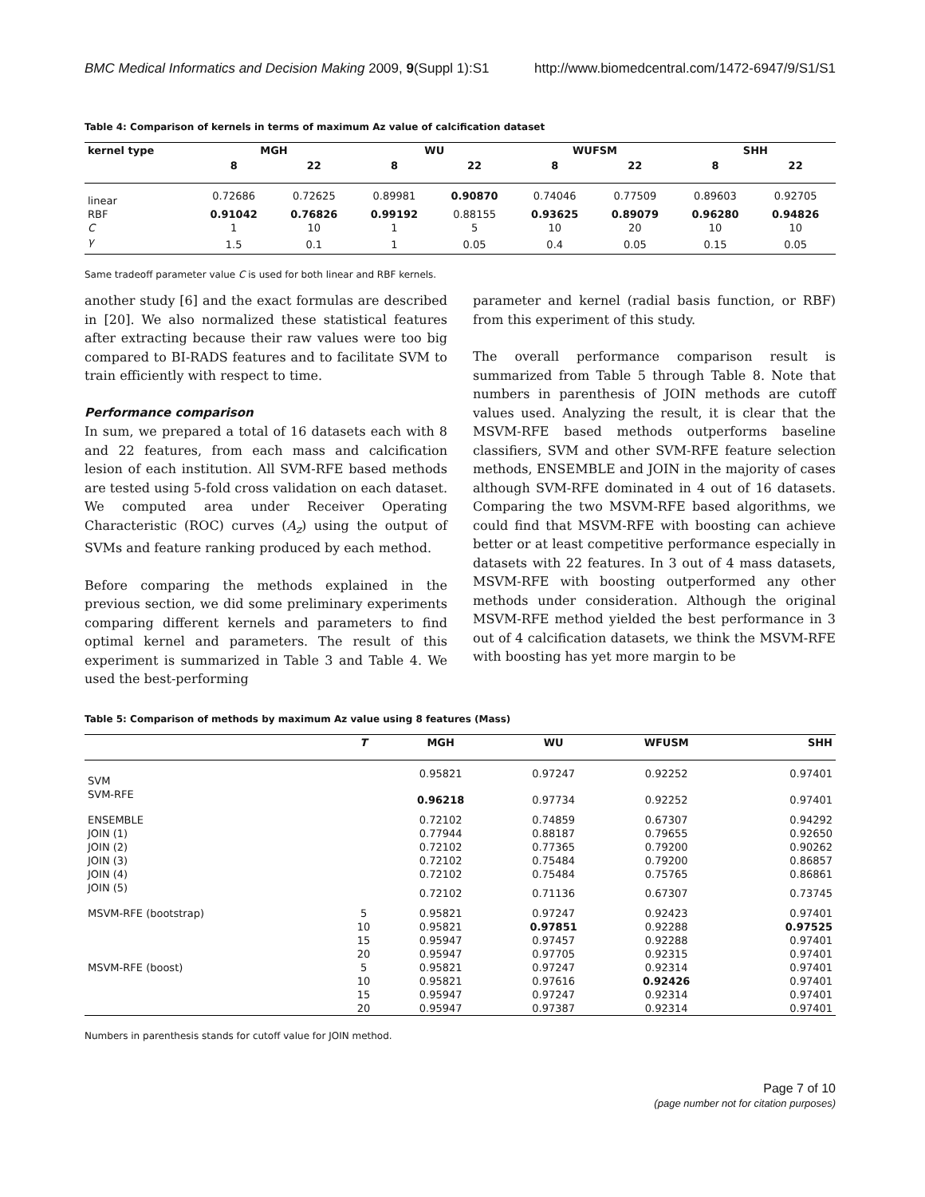BMC Medical Informatics and Decision Making 2009, 9(Suppl 1):S1 http://www.biomedcentral.com/1472-6947/9/S1/S1
Table 4: Comparison of kernels in terms of maximum Az value of calcification dataset
| kernel type | MGH | | WU | | WUFSM | | SHH | |
| --- | --- | --- | --- | --- | --- | --- | --- | --- |
| | 8 | 22 | 8 | 22 | 8 | 22 | 8 | 22 |
| linear | 0.72686 | 0.72625 | 0.89981 | 0.90870 | 0.74046 | 0.77509 | 0.89603 | 0.92705 |
| RBF | 0.91042 | 0.76826 | 0.99192 | 0.88155 | 0.93625 | 0.89079 | 0.96280 | 0.94826 |
| C | 1 | 10 | 1 | 5 | 10 | 20 | 10 | 10 |
| γ | 1.5 | 0.1 | 1 | 0.05 | 0.4 | 0.05 | 0.15 | 0.05 |
Same tradeoff parameter value C is used for both linear and RBF kernels.
another study [6] and the exact formulas are described in [20]. We also normalized these statistical features after extracting because their raw values were too big compared to BI-RADS features and to facilitate SVM to train efficiently with respect to time.
Performance comparison
In sum, we prepared a total of 16 datasets each with 8 and 22 features, from each mass and calcification lesion of each institution. All SVM-RFE based methods are tested using 5-fold cross validation on each dataset. We computed area under Receiver Operating Characteristic (ROC) curves (A<sub>z</sub>) using the output of SVMs and feature ranking produced by each method.
Before comparing the methods explained in the previous section, we did some preliminary experiments comparing different kernels and parameters to find optimal kernel and parameters. The result of this experiment is summarized in Table 3 and Table 4. We used the best-performing
parameter and kernel (radial basis function, or RBF) from this experiment of this study.
The overall performance comparison result is summarized from Table 5 through Table 8. Note that numbers in parenthesis of JOIN methods are cutoff values used. Analyzing the result, it is clear that the MSVM-RFE based methods outperforms baseline classifiers, SVM and other SVM-RFE feature selection methods, ENSEMBLE and JOIN in the majority of cases although SVM-RFE dominated in 4 out of 16 datasets. Comparing the two MSVM-RFE based algorithms, we could find that MSVM-RFE with boosting can achieve better or at least competitive performance especially in datasets with 22 features. In 3 out of 4 mass datasets, MSVM-RFE with boosting outperformed any other methods under consideration. Although the original MSVM-RFE method yielded the best performance in 3 out of 4 calcification datasets, we think the MSVM-RFE with boosting has yet more margin to be
Table 5: Comparison of methods by maximum Az value using 8 features (Mass)
| | T | MGH | WU | WFUSM | SHH |
| --- | --- | --- | --- | --- | --- |
| SVM | | 0.95821 | 0.97247 | 0.92252 | 0.97401 |
| SVM-RFE | | 0.96218 | 0.97734 | 0.92252 | 0.97401 |
| ENSEMBLE | | 0.72102 | 0.74859 | 0.67307 | 0.94292 |
| JOIN (1) | | 0.77944 | 0.88187 | 0.79655 | 0.92650 |
| JOIN (2) | | 0.72102 | 0.77365 | 0.79200 | 0.90262 |
| JOIN (3) | | 0.72102 | 0.75484 | 0.79200 | 0.86857 |
| JOIN (4) | | 0.72102 | 0.75484 | 0.75765 | 0.86861 |
| JOIN (5) | | 0.72102 | 0.71136 | 0.67307 | 0.73745 |
| MSVM-RFE (bootstrap) | 5 | 0.95821 | 0.97247 | 0.92423 | 0.97401 |
| | 10 | 0.95821 | 0.97851 | 0.92288 | 0.97525 |
| | 15 | 0.95947 | 0.97457 | 0.92288 | 0.97401 |
| | 20 | 0.95947 | 0.97705 | 0.92315 | 0.97401 |
| MSVM-RFE (boost) | 5 | 0.95821 | 0.97247 | 0.92314 | 0.97401 |
| | 10 | 0.95821 | 0.97616 | 0.92426 | 0.97401 |
| | 15 | 0.95947 | 0.97247 | 0.92314 | 0.97401 |
| | 20 | 0.95947 | 0.97387 | 0.92314 | 0.97401 |
Numbers in parenthesis stands for cutoff value for JOIN method.
Page 7 of 10
(page number not for citation purposes)